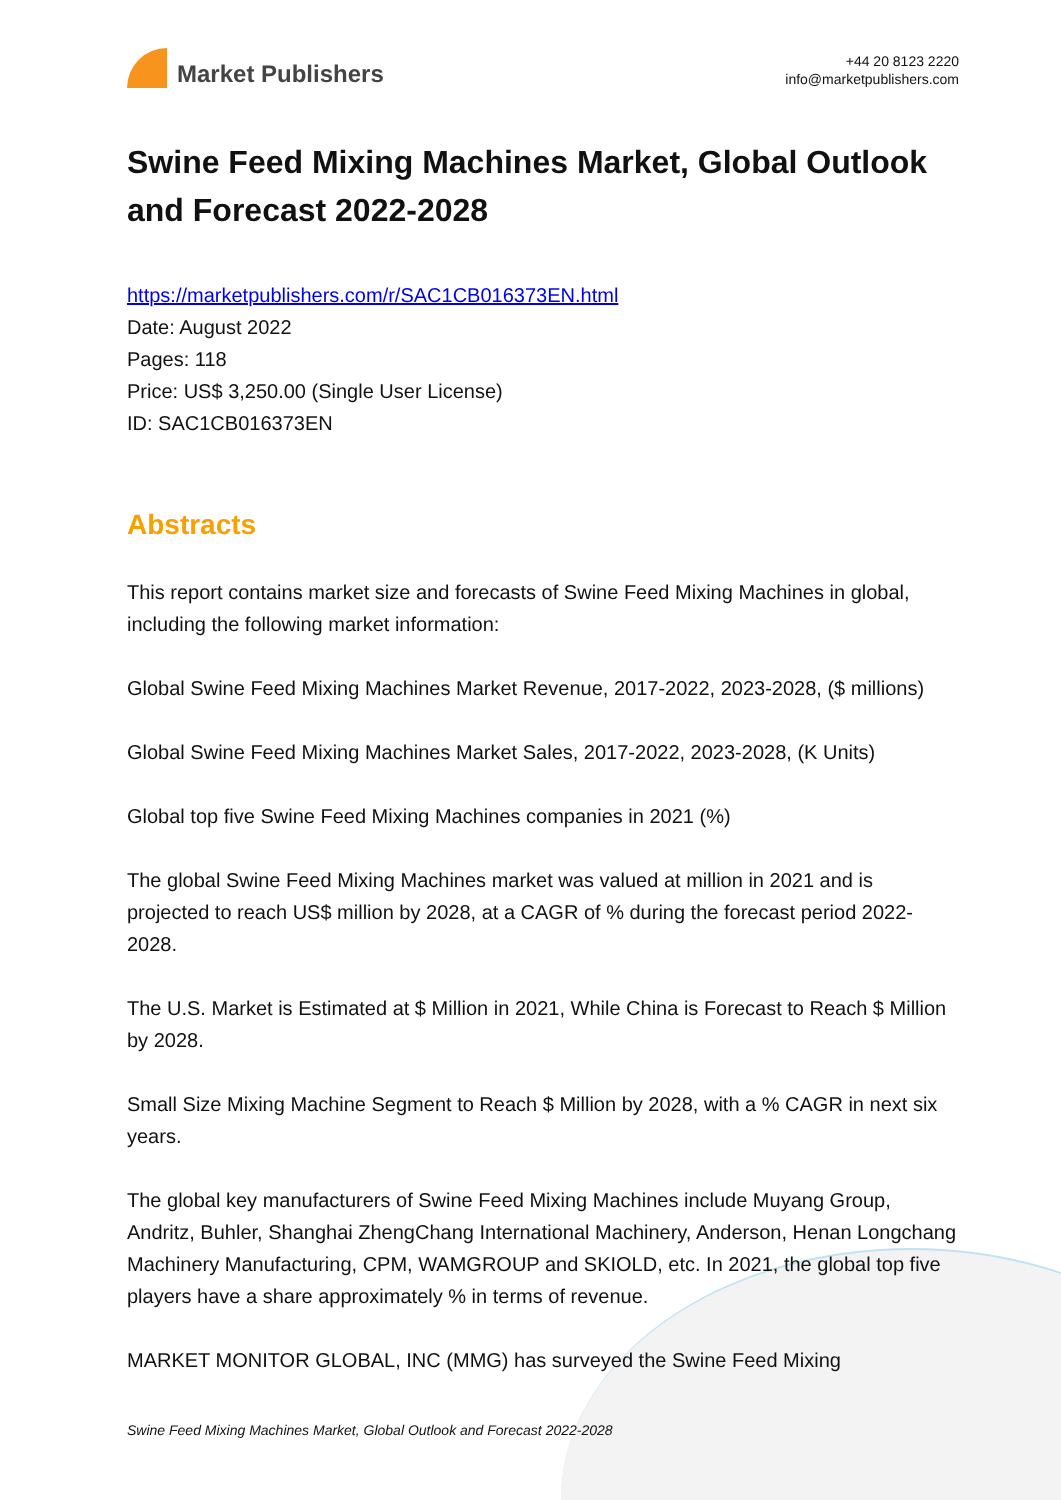Market Publishers
+44 20 8123 2220
info@marketpublishers.com
Swine Feed Mixing Machines Market, Global Outlook and Forecast 2022-2028
https://marketpublishers.com/r/SAC1CB016373EN.html
Date: August 2022
Pages: 118
Price: US$ 3,250.00 (Single User License)
ID: SAC1CB016373EN
Abstracts
This report contains market size and forecasts of Swine Feed Mixing Machines in global, including the following market information:
Global Swine Feed Mixing Machines Market Revenue, 2017-2022, 2023-2028, ($ millions)
Global Swine Feed Mixing Machines Market Sales, 2017-2022, 2023-2028, (K Units)
Global top five Swine Feed Mixing Machines companies in 2021 (%)
The global Swine Feed Mixing Machines market was valued at million in 2021 and is projected to reach US$ million by 2028, at a CAGR of % during the forecast period 2022-2028.
The U.S. Market is Estimated at $ Million in 2021, While China is Forecast to Reach $ Million by 2028.
Small Size Mixing Machine Segment to Reach $ Million by 2028, with a % CAGR in next six years.
The global key manufacturers of Swine Feed Mixing Machines include Muyang Group, Andritz, Buhler, Shanghai ZhengChang International Machinery, Anderson, Henan Longchang Machinery Manufacturing, CPM, WAMGROUP and SKIOLD, etc. In 2021, the global top five players have a share approximately % in terms of revenue.
MARKET MONITOR GLOBAL, INC (MMG) has surveyed the Swine Feed Mixing
Swine Feed Mixing Machines Market, Global Outlook and Forecast 2022-2028